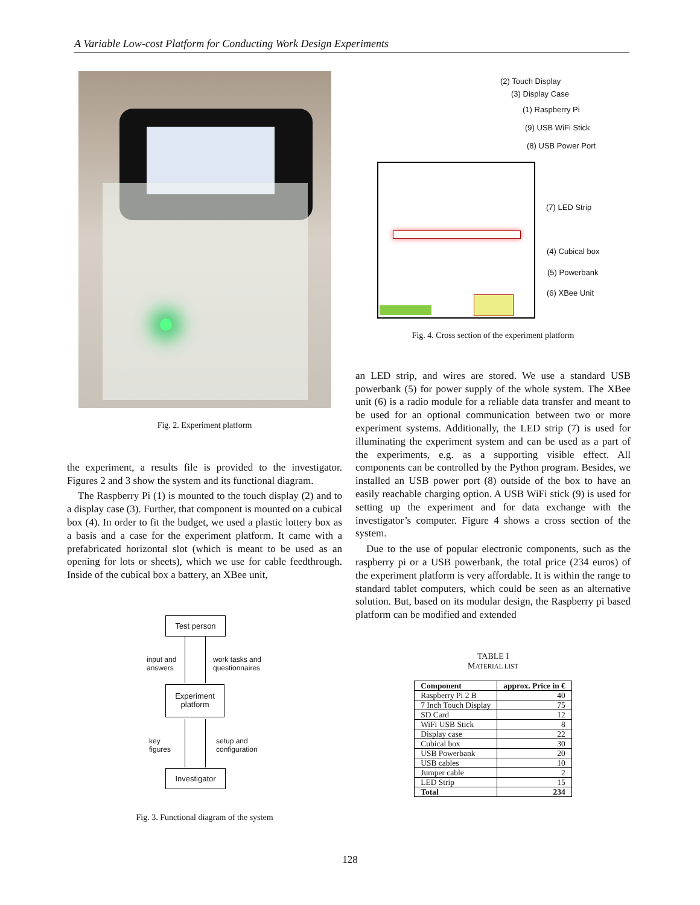A Variable Low-cost Platform for Conducting Work Design Experiments
Fig. 2. Experiment platform
the experiment, a results file is provided to the investigator. Figures 2 and 3 show the system and its functional diagram.
The Raspberry Pi (1) is mounted to the touch display (2) and to a display case (3). Further, that component is mounted on a cubical box (4). In order to fit the budget, we used a plastic lottery box as a basis and a case for the experiment platform. It came with a prefabricated horizontal slot (which is meant to be used as an opening for lots or sheets), which we use for cable feedthrough. Inside of the cubical box a battery, an XBee unit,
Test person
input and
answers
work tasks and
questionnaires
Experiment
platform
key
figures
setup and
configuration
Investigator
Fig. 3. Functional diagram of the system
(2) Touch Display
(3) Display Case
(1) Raspberry Pi
(9) USB WiFi Stick
(8) USB Power Port
(7) LED Strip
(4) Cubical box
(5) Powerbank
(6) XBee Unit
Fig. 4. Cross section of the experiment platform
an LED strip, and wires are stored. We use a standard USB powerbank (5) for power supply of the whole system. The XBee unit (6) is a radio module for a reliable data transfer and meant to be used for an optional communication between two or more experiment systems. Additionally, the LED strip (7) is used for illuminating the experiment system and can be used as a part of the experiments, e.g. as a supporting visible effect. All components can be controlled by the Python program. Besides, we installed an USB power port (8) outside of the box to have an easily reachable charging option. A USB WiFi stick (9) is used for setting up the experiment and for data exchange with the investigator’s computer. Figure 4 shows a cross section of the system.
Due to the use of popular electronic components, such as the raspberry pi or a USB powerbank, the total price (234 euros) of the experiment platform is very affordable. It is within the range to standard tablet computers, which could be seen as an alternative solution. But, based on its modular design, the Raspberry pi based platform can be modified and extended
TABLE I
MATERIAL LIST
| Component | approx. Price in € |
| --- | --- |
| Raspberry Pi 2 B | 40 |
| 7 Inch Touch Display | 75 |
| SD Card | 12 |
| WiFi USB Stick | 8 |
| Display case | 22 |
| Cubical box | 30 |
| USB Powerbank | 20 |
| USB cables | 10 |
| Jumper cable | 2 |
| LED Strip | 15 |
| Total | 234 |
128